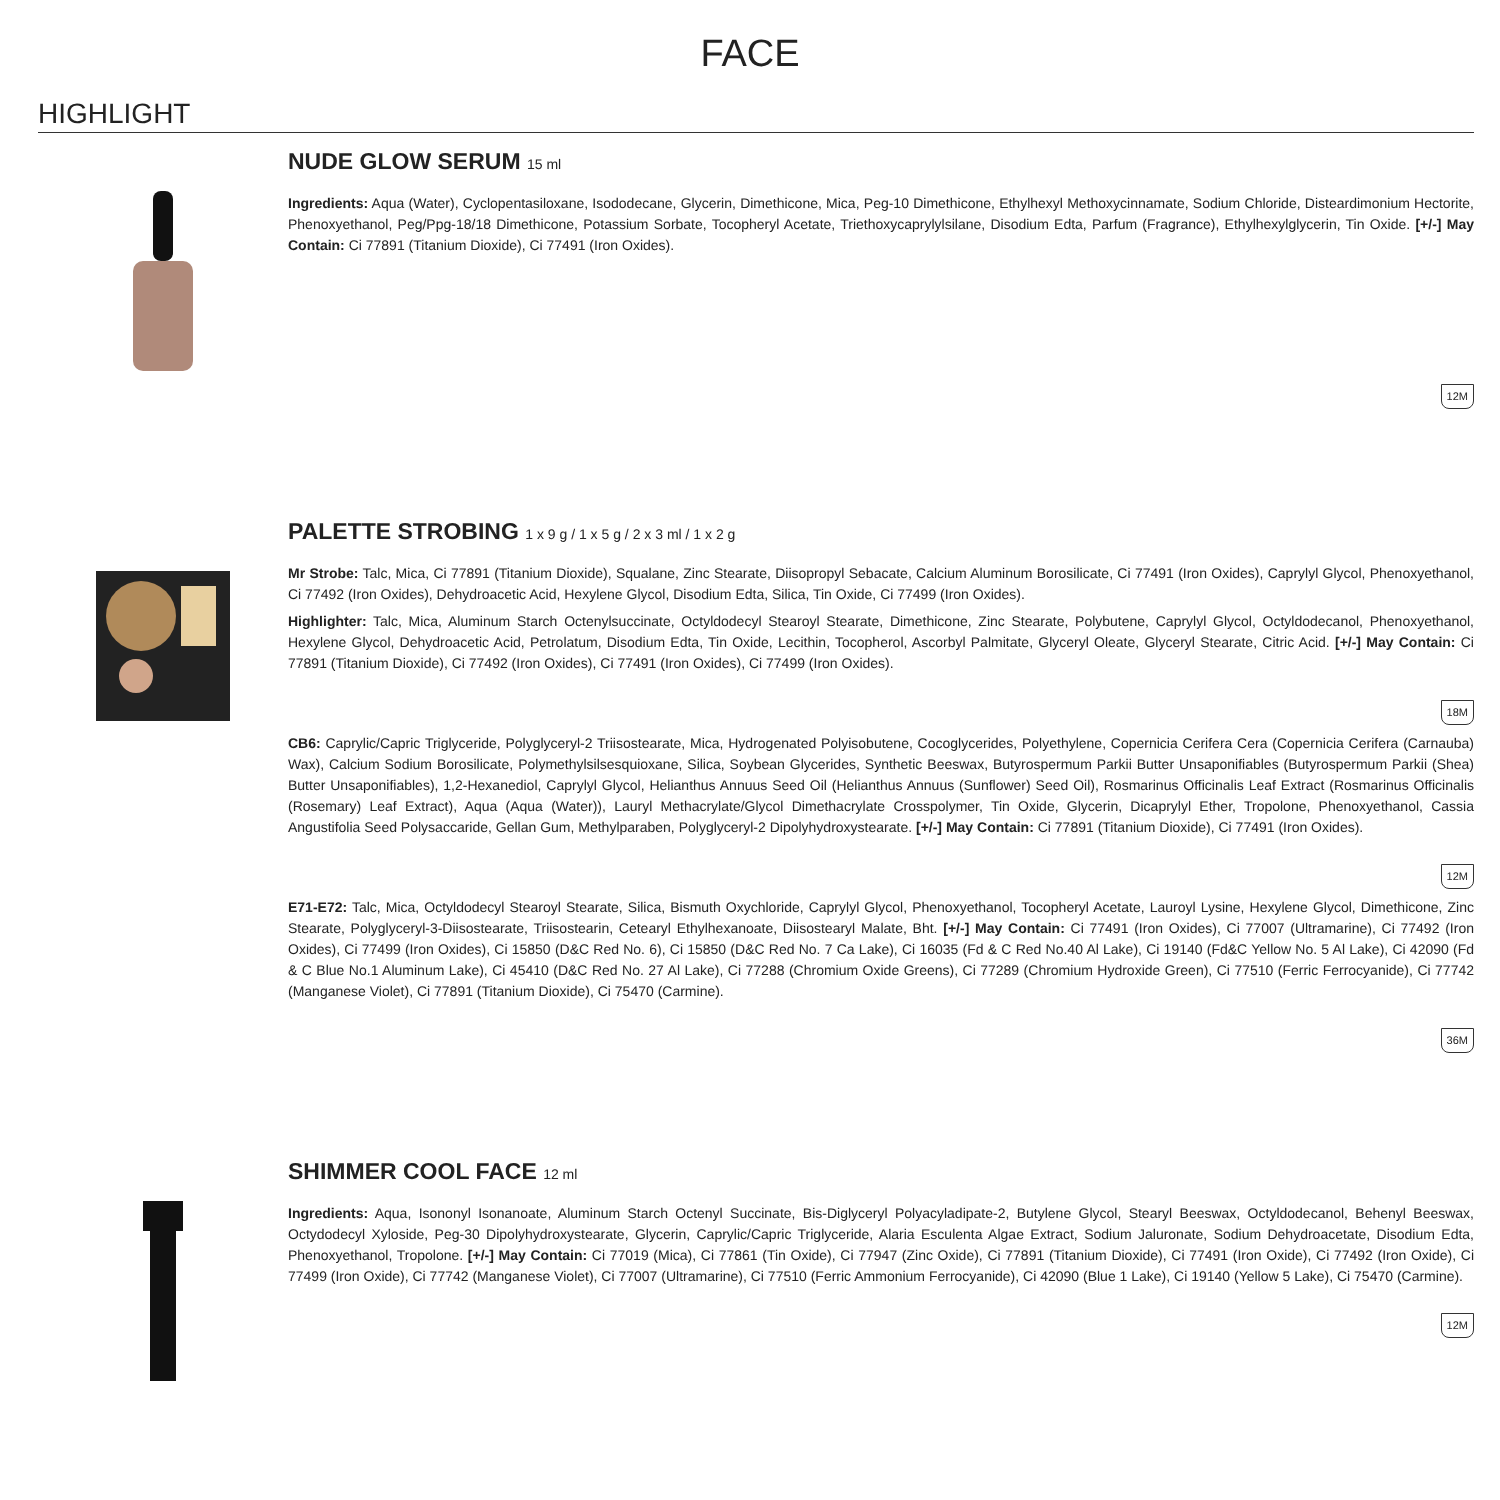FACE
HIGHLIGHT
NUDE GLOW SERUM 15 ml
Ingredients: Aqua (Water), Cyclopentasiloxane, Isododecane, Glycerin, Dimethicone, Mica, Peg-10 Dimethicone, Ethylhexyl Methoxycinnamate, Sodium Chloride, Disteardimonium Hectorite, Phenoxyethanol, Peg/Ppg-18/18 Dimethicone, Potassium Sorbate, Tocopheryl Acetate, Triethoxycaprylylsilane, Disodium Edta, Parfum (Fragrance), Ethylhexylglycerin, Tin Oxide. [+/-] May Contain: Ci 77891 (Titanium Dioxide), Ci 77491 (Iron Oxides).
12M
PALETTE STROBING 1 x 9 g / 1 x 5 g / 2 x 3 ml / 1 x 2 g
Mr Strobe: Talc, Mica, Ci 77891 (Titanium Dioxide), Squalane, Zinc Stearate, Diisopropyl Sebacate, Calcium Aluminum Borosilicate, Ci 77491 (Iron Oxides), Caprylyl Glycol, Phenoxyethanol, Ci 77492 (Iron Oxides), Dehydroacetic Acid, Hexylene Glycol, Disodium Edta, Silica, Tin Oxide, Ci 77499 (Iron Oxides).
Highlighter: Talc, Mica, Aluminum Starch Octenylsuccinate, Octyldodecyl Stearoyl Stearate, Dimethicone, Zinc Stearate, Polybutene, Caprylyl Glycol, Octyldodecanol, Phenoxyethanol, Hexylene Glycol, Dehydroacetic Acid, Petrolatum, Disodium Edta, Tin Oxide, Lecithin, Tocopherol, Ascorbyl Palmitate, Glyceryl Oleate, Glyceryl Stearate, Citric Acid. [+/-] May Contain: Ci 77891 (Titanium Dioxide), Ci 77492 (Iron Oxides), Ci 77491 (Iron Oxides), Ci 77499 (Iron Oxides).
18M
CB6: Caprylic/Capric Triglyceride, Polyglyceryl-2 Triisostearate, Mica, Hydrogenated Polyisobutene, Cocoglycerides, Polyethylene, Copernicia Cerifera Cera (Copernicia Cerifera (Carnauba) Wax), Calcium Sodium Borosilicate, Polymethylsilsesquioxane, Silica, Soybean Glycerides, Synthetic Beeswax, Butyrospermum Parkii Butter Unsaponifiables (Butyrospermum Parkii (Shea) Butter Unsaponifiables), 1,2-Hexanediol, Caprylyl Glycol, Helianthus Annuus Seed Oil (Helianthus Annuus (Sunflower) Seed Oil), Rosmarinus Officinalis Leaf Extract (Rosmarinus Officinalis (Rosemary) Leaf Extract), Aqua (Aqua (Water)), Lauryl Methacrylate/Glycol Dimethacrylate Crosspolymer, Tin Oxide, Glycerin, Dicaprylyl Ether, Tropolone, Phenoxyethanol, Cassia Angustifolia Seed Polysaccaride, Gellan Gum, Methylparaben, Polyglyceryl-2 Dipolyhydroxystearate. [+/-] May Contain: Ci 77891 (Titanium Dioxide), Ci 77491 (Iron Oxides).
12M
E71-E72: Talc, Mica, Octyldodecyl Stearoyl Stearate, Silica, Bismuth Oxychloride, Caprylyl Glycol, Phenoxyethanol, Tocopheryl Acetate, Lauroyl Lysine, Hexylene Glycol, Dimethicone, Zinc Stearate, Polyglyceryl-3-Diisostearate, Triisostearin, Cetearyl Ethylhexanoate, Diisostearyl Malate, Bht. [+/-] May Contain: Ci 77491 (Iron Oxides), Ci 77007 (Ultramarine), Ci 77492 (Iron Oxides), Ci 77499 (Iron Oxides), Ci 15850 (D&C Red No. 6), Ci 15850 (D&C Red No. 7 Ca Lake), Ci 16035 (Fd & C Red No.40 Al Lake), Ci 19140 (Fd&C Yellow No. 5 Al Lake), Ci 42090 (Fd & C Blue No.1 Aluminum Lake), Ci 45410 (D&C Red No. 27 Al Lake), Ci 77288 (Chromium Oxide Greens), Ci 77289 (Chromium Hydroxide Green), Ci 77510 (Ferric Ferrocyanide), Ci 77742 (Manganese Violet), Ci 77891 (Titanium Dioxide), Ci 75470 (Carmine).
36M
SHIMMER COOL FACE 12 ml
Ingredients: Aqua, Isononyl Isonanoate, Aluminum Starch Octenyl Succinate, Bis-Diglyceryl Polyacyladipate-2, Butylene Glycol, Stearyl Beeswax, Octyldodecanol, Behenyl Beeswax, Octydodecyl Xyloside, Peg-30 Dipolyhydroxystearate, Glycerin, Caprylic/Capric Triglyceride, Alaria Esculenta Algae Extract, Sodium Jaluronate, Sodium Dehydroacetate, Disodium Edta, Phenoxyethanol, Tropolone. [+/-] May Contain: Ci 77019 (Mica), Ci 77861 (Tin Oxide), Ci 77947 (Zinc Oxide), Ci 77891 (Titanium Dioxide), Ci 77491 (Iron Oxide), Ci 77492 (Iron Oxide), Ci 77499 (Iron Oxide), Ci 77742 (Manganese Violet), Ci 77007 (Ultramarine), Ci 77510 (Ferric Ammonium Ferrocyanide), Ci 42090 (Blue 1 Lake), Ci 19140 (Yellow 5 Lake), Ci 75470 (Carmine).
12M